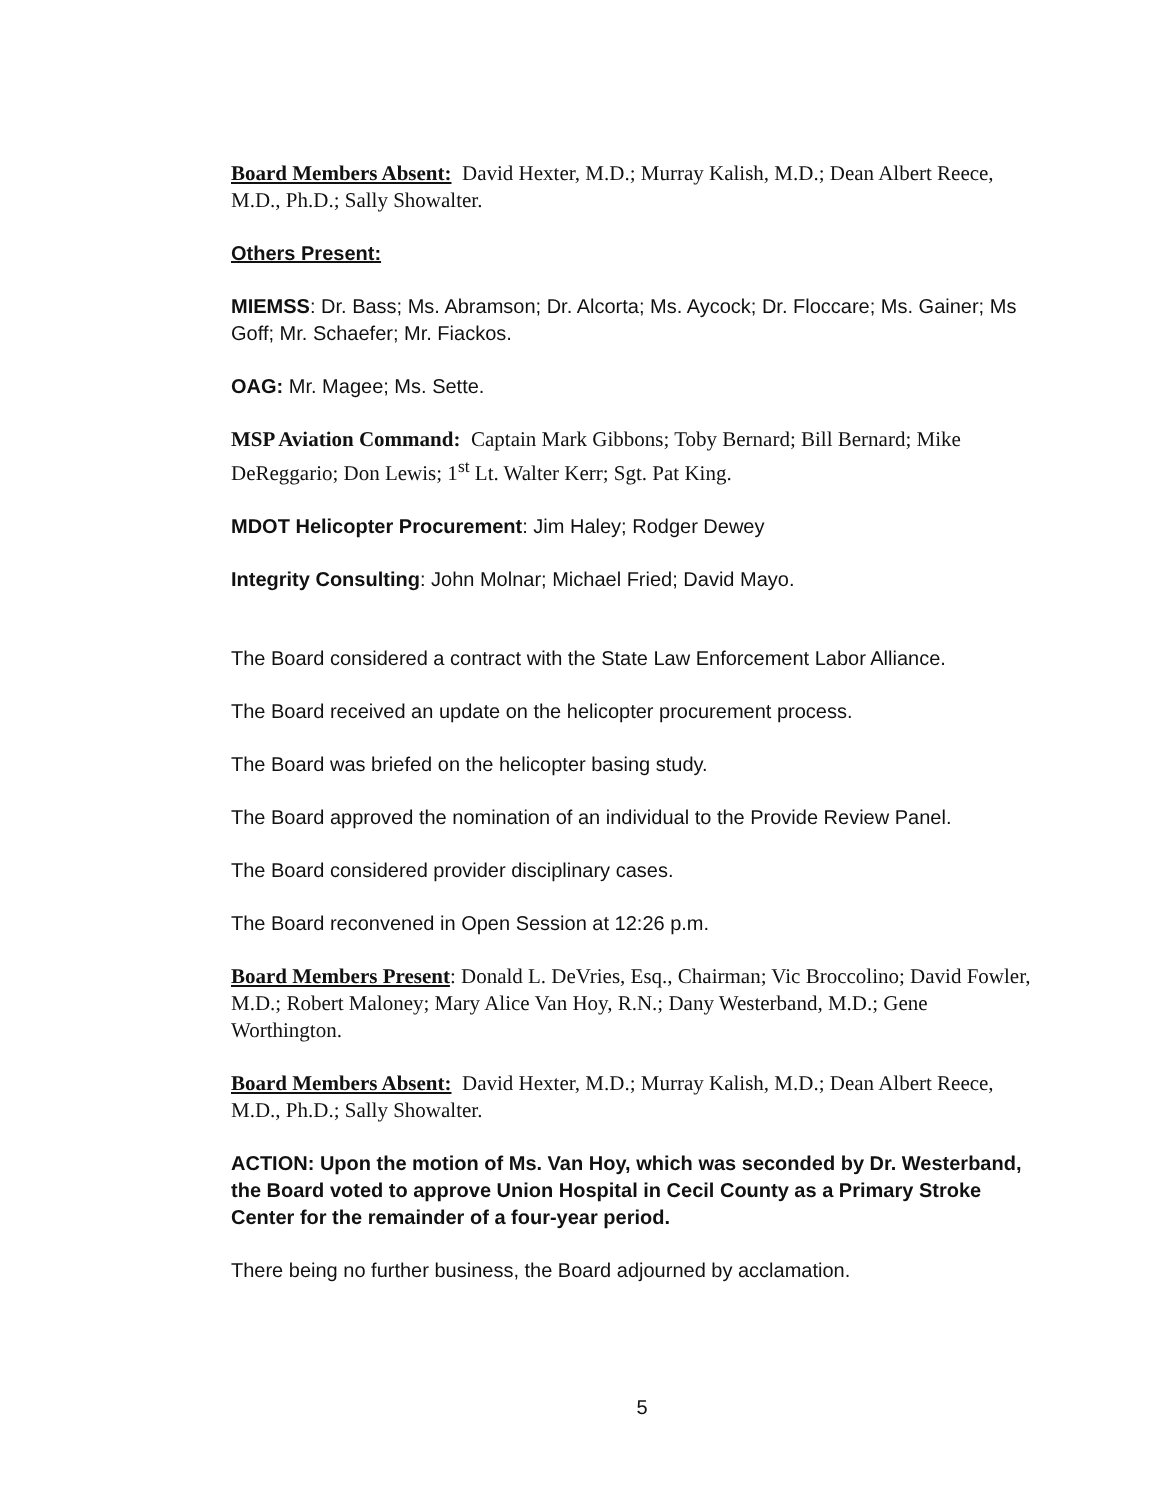Board Members Absent: David Hexter, M.D.; Murray Kalish, M.D.; Dean Albert Reece, M.D., Ph.D.; Sally Showalter.
Others Present:
MIEMSS: Dr. Bass; Ms. Abramson; Dr. Alcorta; Ms. Aycock; Dr. Floccare; Ms. Gainer; Ms Goff; Mr. Schaefer; Mr. Fiackos.
OAG: Mr. Magee; Ms. Sette.
MSP Aviation Command: Captain Mark Gibbons; Toby Bernard; Bill Bernard; Mike DeReggario; Don Lewis; 1<sup>st</sup> Lt. Walter Kerr; Sgt. Pat King.
MDOT Helicopter Procurement: Jim Haley; Rodger Dewey
Integrity Consulting: John Molnar; Michael Fried; David Mayo.
The Board considered a contract with the State Law Enforcement Labor Alliance.
The Board received an update on the helicopter procurement process.
The Board was briefed on the helicopter basing study.
The Board approved the nomination of an individual to the Provide Review Panel.
The Board considered provider disciplinary cases.
The Board reconvened in Open Session at 12:26 p.m.
Board Members Present: Donald L. DeVries, Esq., Chairman; Vic Broccolino; David Fowler, M.D.; Robert Maloney; Mary Alice Van Hoy, R.N.; Dany Westerband, M.D.; Gene Worthington.
Board Members Absent: David Hexter, M.D.; Murray Kalish, M.D.; Dean Albert Reece, M.D., Ph.D.; Sally Showalter.
ACTION: Upon the motion of Ms. Van Hoy, which was seconded by Dr. Westerband, the Board voted to approve Union Hospital in Cecil County as a Primary Stroke Center for the remainder of a four-year period.
There being no further business, the Board adjourned by acclamation.
5